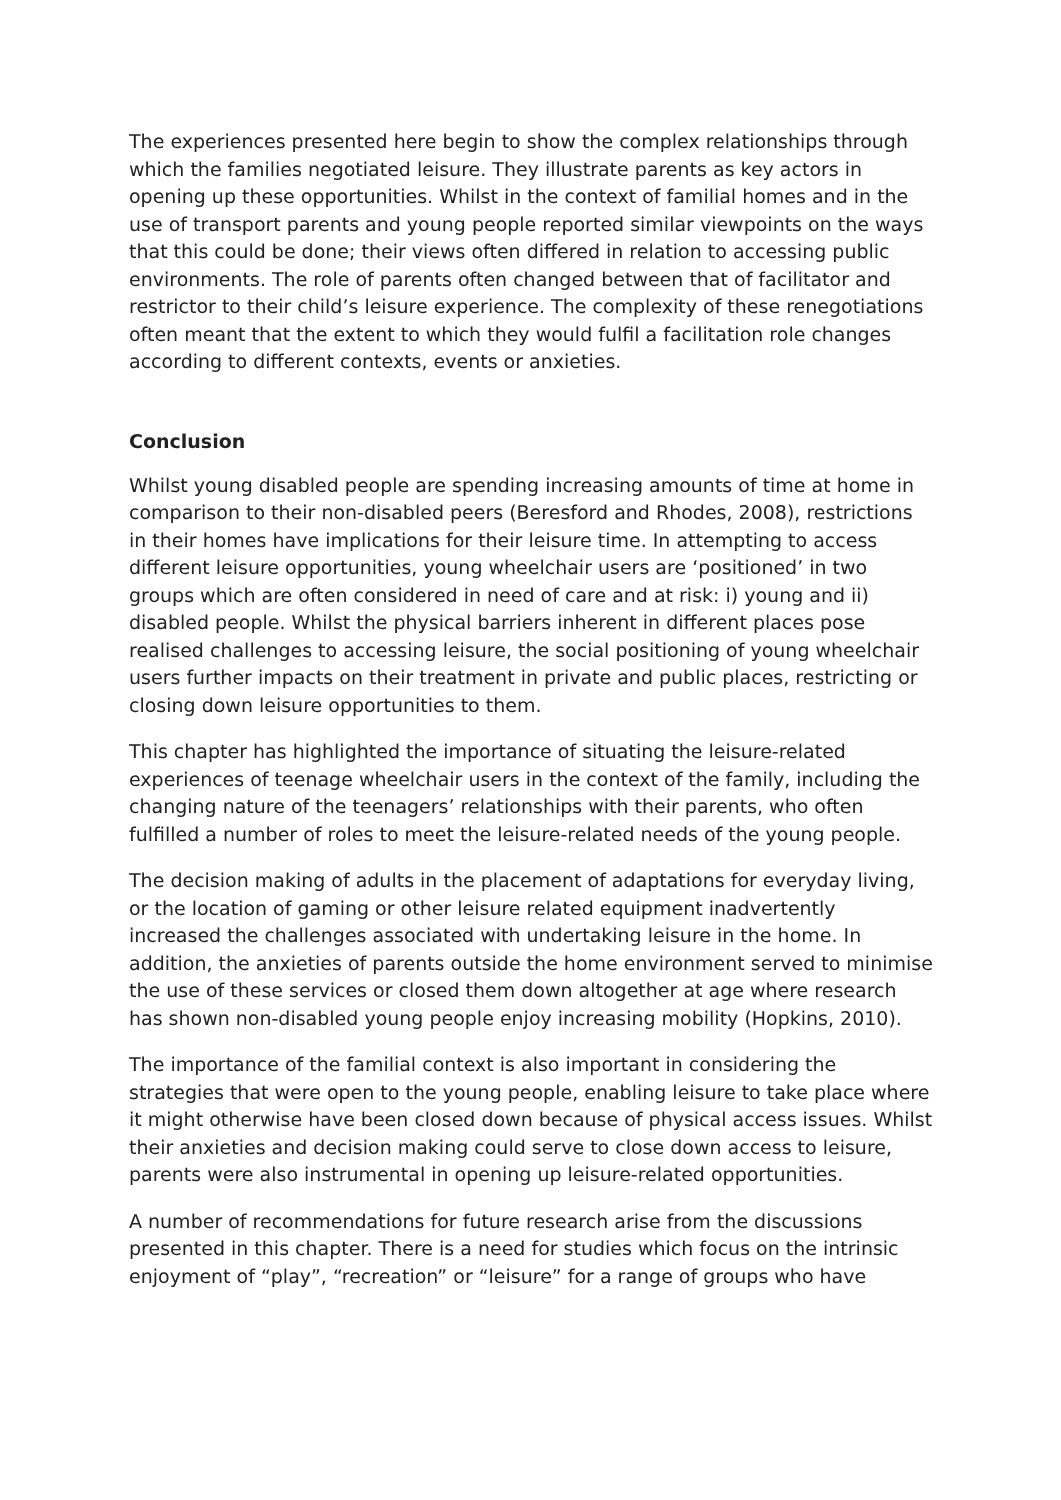The experiences presented here begin to show the complex relationships through which the families negotiated leisure. They illustrate parents as key actors in opening up these opportunities. Whilst in the context of familial homes and in the use of transport parents and young people reported similar viewpoints on the ways that this could be done; their views often differed in relation to accessing public environments. The role of parents often changed between that of facilitator and restrictor to their child’s leisure experience. The complexity of these renegotiations often meant that the extent to which they would fulfil a facilitation role changes according to different contexts, events or anxieties.
Conclusion
Whilst young disabled people are spending increasing amounts of time at home in comparison to their non-disabled peers (Beresford and Rhodes, 2008), restrictions in their homes have implications for their leisure time. In attempting to access different leisure opportunities, young wheelchair users are ‘positioned’ in two groups which are often considered in need of care and at risk: i) young and ii) disabled people. Whilst the physical barriers inherent in different places pose realised challenges to accessing leisure, the social positioning of young wheelchair users further impacts on their treatment in private and public places, restricting or closing down leisure opportunities to them.
This chapter has highlighted the importance of situating the leisure-related experiences of teenage wheelchair users in the context of the family, including the changing nature of the teenagers’ relationships with their parents, who often fulfilled a number of roles to meet the leisure-related needs of the young people.
The decision making of adults in the placement of adaptations for everyday living, or the location of gaming or other leisure related equipment inadvertently increased the challenges associated with undertaking leisure in the home. In addition, the anxieties of parents outside the home environment served to minimise the use of these services or closed them down altogether at age where research has shown non-disabled young people enjoy increasing mobility (Hopkins, 2010).
The importance of the familial context is also important in considering the strategies that were open to the young people, enabling leisure to take place where it might otherwise have been closed down because of physical access issues. Whilst their anxieties and decision making could serve to close down access to leisure, parents were also instrumental in opening up leisure-related opportunities.
A number of recommendations for future research arise from the discussions presented in this chapter. There is a need for studies which focus on the intrinsic enjoyment of “play”, “recreation” or “leisure” for a range of groups who have